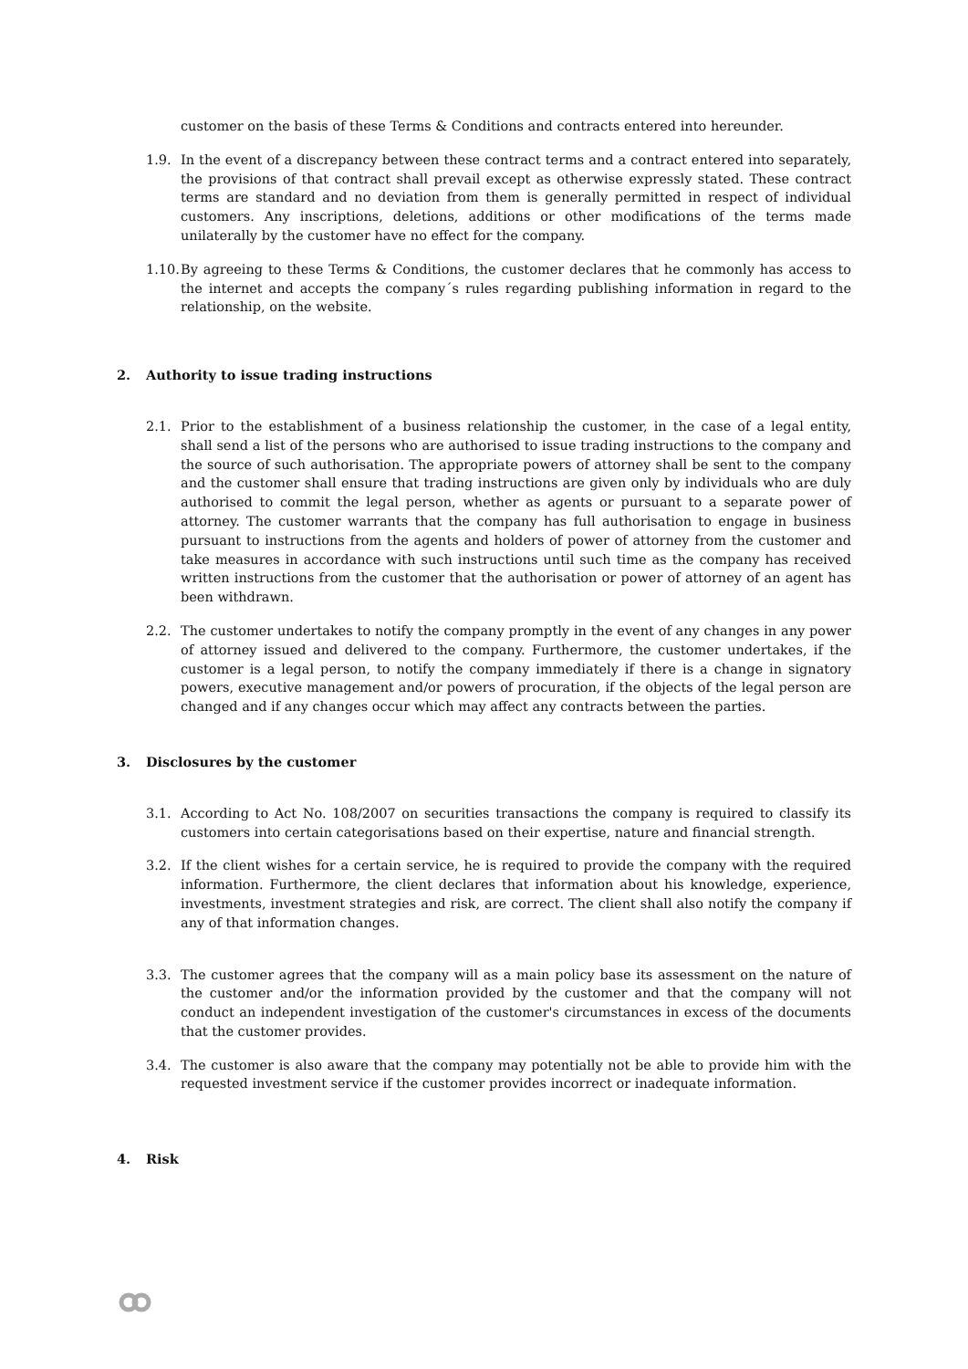customer on the basis of these Terms & Conditions and contracts entered into hereunder.
1.9. In the event of a discrepancy between these contract terms and a contract entered into separately, the provisions of that contract shall prevail except as otherwise expressly stated. These contract terms are standard and no deviation from them is generally permitted in respect of individual customers. Any inscriptions, deletions, additions or other modifications of the terms made unilaterally by the customer have no effect for the company.
1.10. By agreeing to these Terms & Conditions, the customer declares that he commonly has access to the internet and accepts the company´s rules regarding publishing information in regard to the relationship, on the website.
2. Authority to issue trading instructions
2.1. Prior to the establishment of a business relationship the customer, in the case of a legal entity, shall send a list of the persons who are authorised to issue trading instructions to the company and the source of such authorisation. The appropriate powers of attorney shall be sent to the company and the customer shall ensure that trading instructions are given only by individuals who are duly authorised to commit the legal person, whether as agents or pursuant to a separate power of attorney. The customer warrants that the company has full authorisation to engage in business pursuant to instructions from the agents and holders of power of attorney from the customer and take measures in accordance with such instructions until such time as the company has received written instructions from the customer that the authorisation or power of attorney of an agent has been withdrawn.
2.2. The customer undertakes to notify the company promptly in the event of any changes in any power of attorney issued and delivered to the company. Furthermore, the customer undertakes, if the customer is a legal person, to notify the company immediately if there is a change in signatory powers, executive management and/or powers of procuration, if the objects of the legal person are changed and if any changes occur which may affect any contracts between the parties.
3. Disclosures by the customer
3.1. According to Act No. 108/2007 on securities transactions the company is required to classify its customers into certain categorisations based on their expertise, nature and financial strength.
3.2. If the client wishes for a certain service, he is required to provide the company with the required information. Furthermore, the client declares that information about his knowledge, experience, investments, investment strategies and risk, are correct. The client shall also notify the company if any of that information changes.
3.3. The customer agrees that the company will as a main policy base its assessment on the nature of the customer and/or the information provided by the customer and that the company will not conduct an independent investigation of the customer's circumstances in excess of the documents that the customer provides.
3.4. The customer is also aware that the company may potentially not be able to provide him with the requested investment service if the customer provides incorrect or inadequate information.
4. Risk